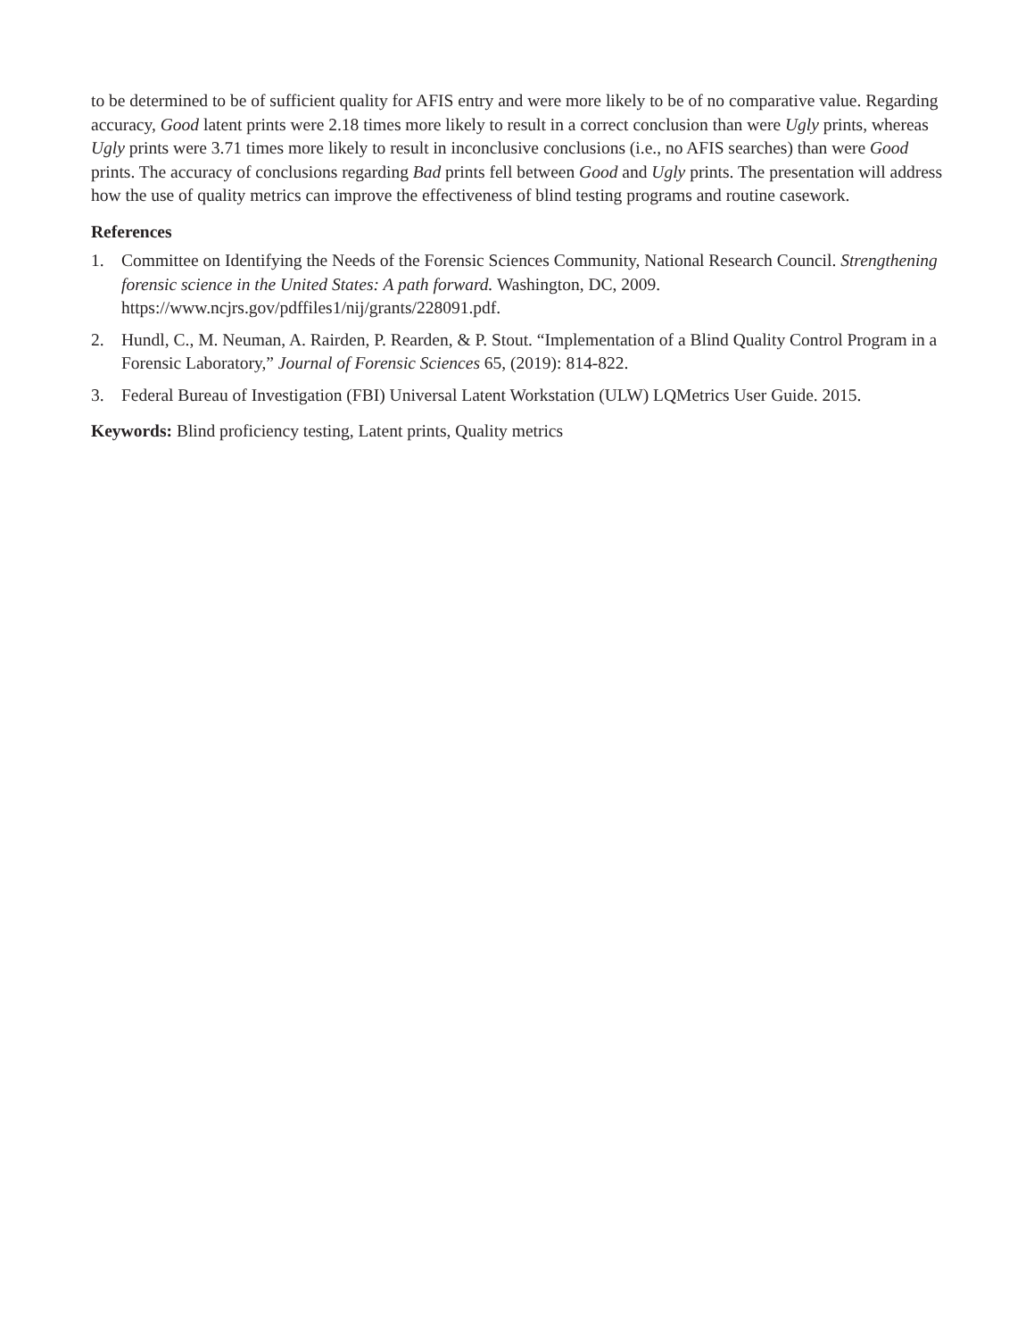to be determined to be of sufficient quality for AFIS entry and were more likely to be of no comparative value. Regarding accuracy, Good latent prints were 2.18 times more likely to result in a correct conclusion than were Ugly prints, whereas Ugly prints were 3.71 times more likely to result in inconclusive conclusions (i.e., no AFIS searches) than were Good prints. The accuracy of conclusions regarding Bad prints fell between Good and Ugly prints. The presentation will address how the use of quality metrics can improve the effectiveness of blind testing programs and routine casework.
References
1. Committee on Identifying the Needs of the Forensic Sciences Community, National Research Council. Strengthening forensic science in the United States: A path forward. Washington, DC, 2009. https://www.ncjrs.gov/pdffiles1/nij/grants/228091.pdf.
2. Hundl, C., M. Neuman, A. Rairden, P. Rearden, & P. Stout. “Implementation of a Blind Quality Control Program in a Forensic Laboratory,” Journal of Forensic Sciences 65, (2019): 814-822.
3. Federal Bureau of Investigation (FBI) Universal Latent Workstation (ULW) LQMetrics User Guide. 2015.
Keywords: Blind proficiency testing, Latent prints, Quality metrics